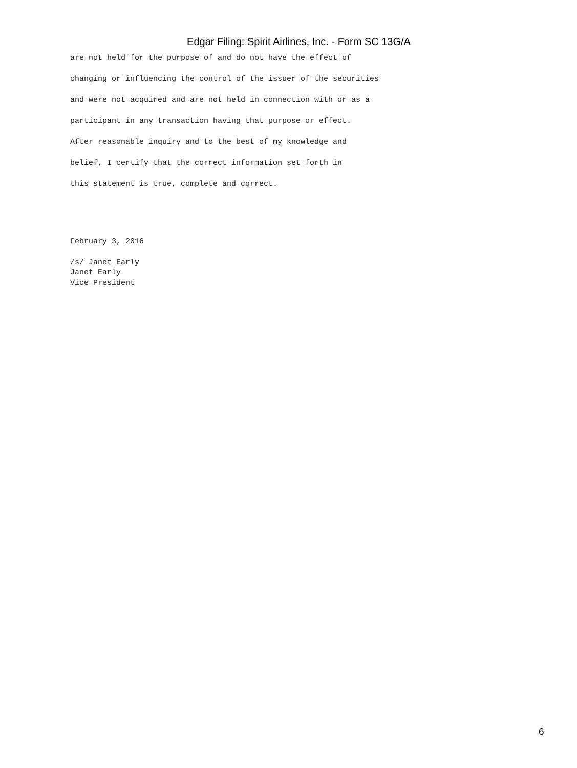Edgar Filing: Spirit Airlines, Inc. - Form SC 13G/A
are not held for the purpose of and do not have the effect of
changing or influencing the control of the issuer of the securities
and were not acquired and are not held in connection with or as a
participant in any transaction having that purpose or effect.
After reasonable inquiry and to the best of my knowledge and
belief, I certify that the correct information set forth in
this statement is true, complete and correct.
February 3, 2016
/s/ Janet Early
Janet Early
Vice President
6